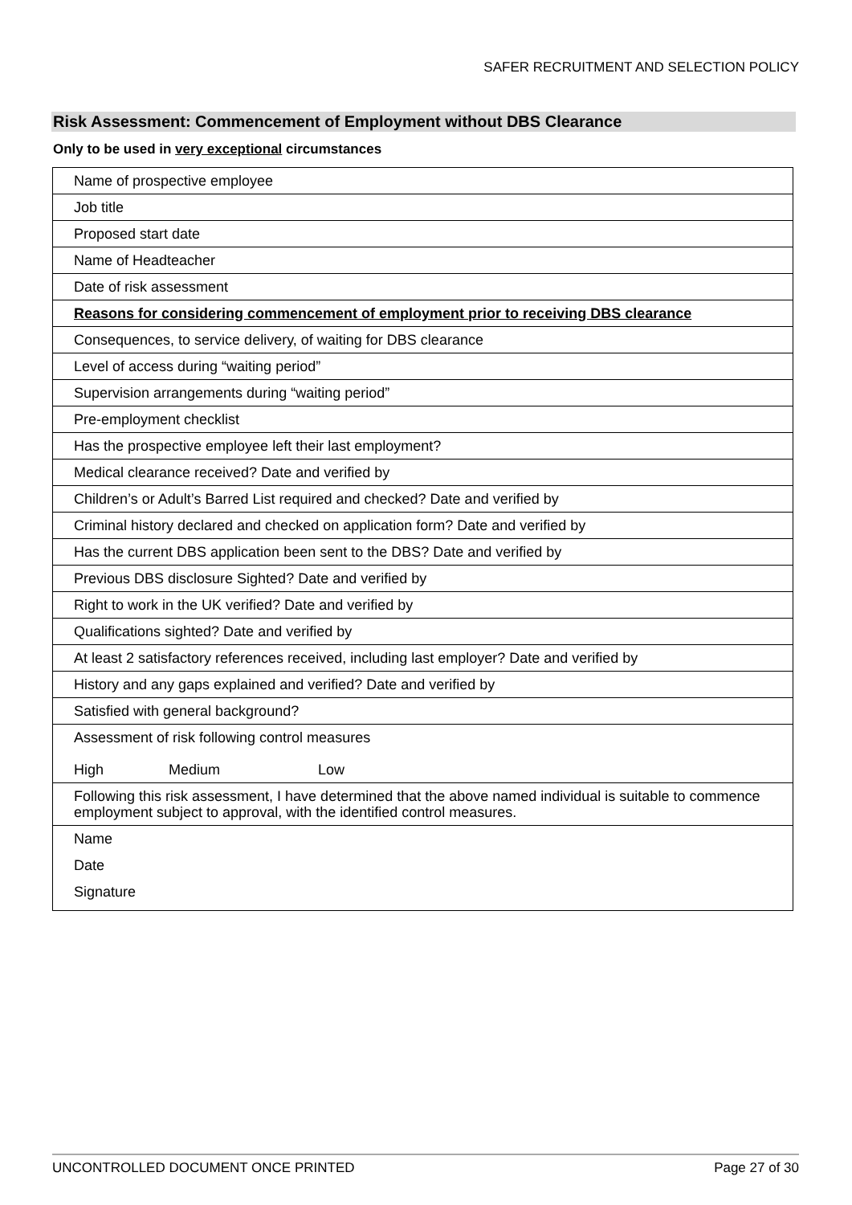SAFER RECRUITMENT AND SELECTION POLICY
Risk Assessment: Commencement of Employment without DBS Clearance
Only to be used in very exceptional circumstances
| Name of prospective employee |
| Job title |
| Proposed start date |
| Name of Headteacher |
| Date of risk assessment |
| Reasons for considering commencement of employment prior to receiving DBS clearance |
| Consequences, to service delivery, of waiting for DBS clearance |
| Level of access during “waiting period” |
| Supervision arrangements during “waiting period” |
| Pre-employment checklist |
| Has the prospective employee left their last employment? |
| Medical clearance received? Date and verified by |
| Children’s or Adult’s Barred List required and checked? Date and verified by |
| Criminal history declared and checked on application form? Date and verified by |
| Has the current DBS application been sent to the DBS? Date and verified by |
| Previous DBS disclosure Sighted? Date and verified by |
| Right to work in the UK verified? Date and verified by |
| Qualifications sighted? Date and verified by |
| At least 2 satisfactory references received, including last employer? Date and verified by |
| History and any gaps explained and verified? Date and verified by |
| Satisfied with general background? |
| Assessment of risk following control measures High Medium Low |
| Following this risk assessment, I have determined that the above named individual is suitable to commence employment subject to approval, with the identified control measures. |
| Name Date Signature |
UNCONTROLLED DOCUMENT ONCE PRINTED Page 27 of 30